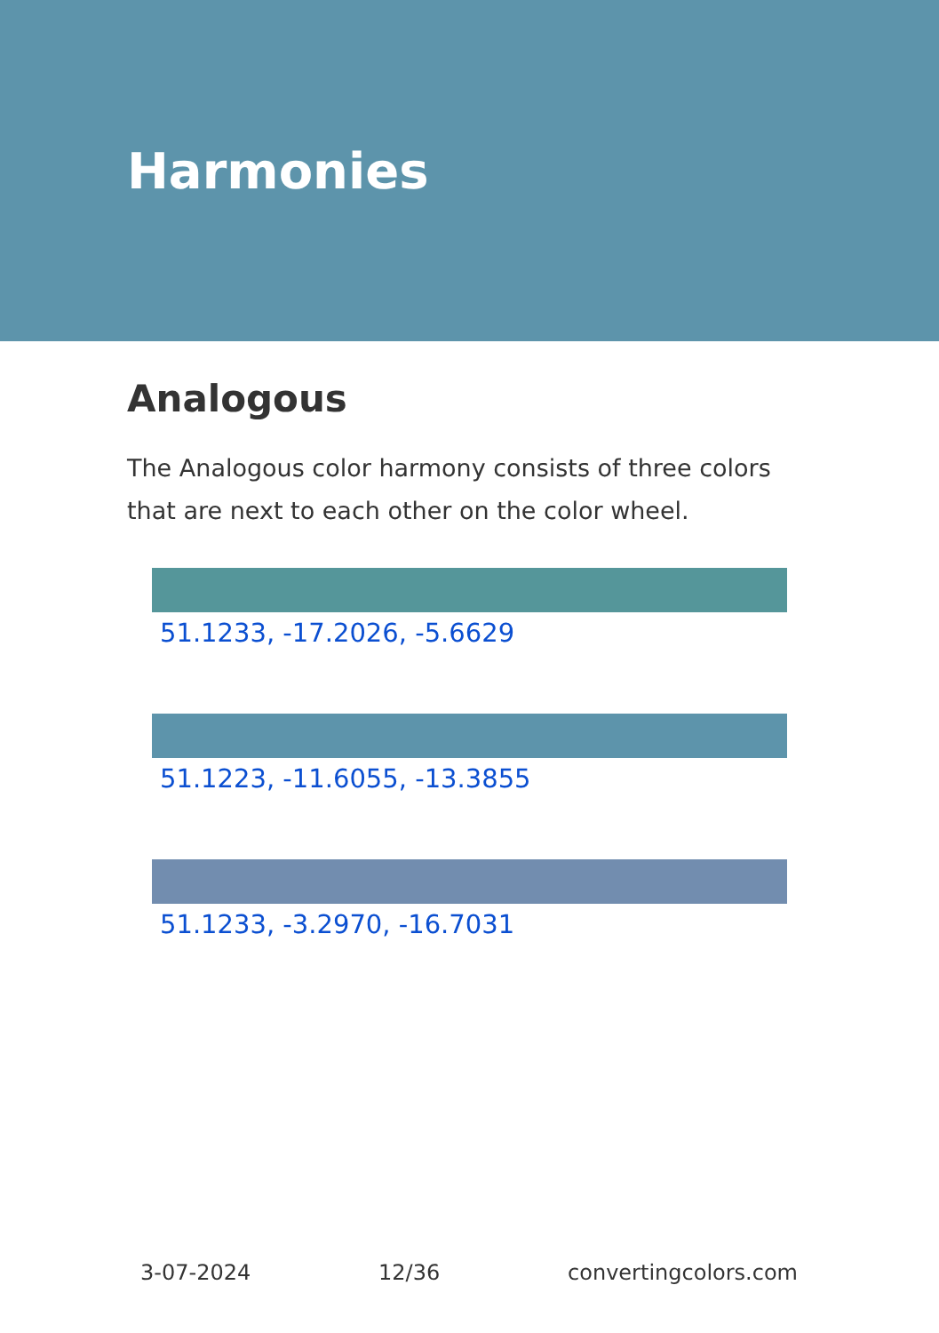Harmonies
Analogous
The Analogous color harmony consists of three colors that are next to each other on the color wheel.
51.1233, -17.2026, -5.6629
51.1223, -11.6055, -13.3855
51.1233, -3.2970, -16.7031
3-07-2024 12/36 convertingcolors.com